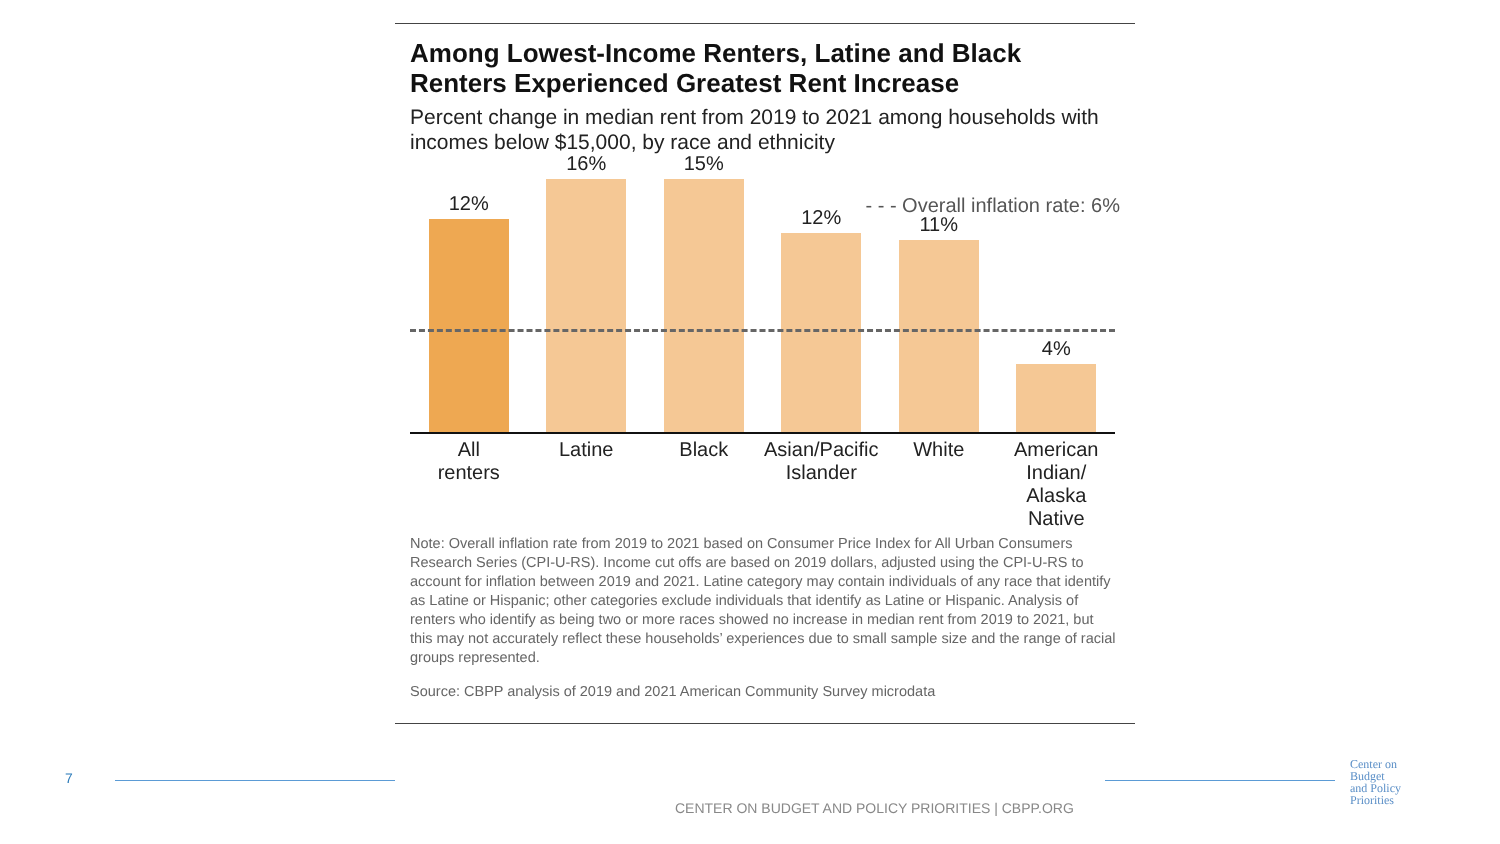7
Among Lowest-Income Renters, Latine and Black Renters Experienced Greatest Rent Increase
Percent change in median rent from 2019 to 2021 among households with incomes below $15,000, by race and ethnicity
- - - Overall inflation rate: 6%
12%
16%
15%
12%
11%
4%
All
renters
Latine Black Asian/Pacific
Islander
White American
Indian/
Alaska Native
Note: Overall inflation rate from 2019 to 2021 based on Consumer Price Index for All Urban Consumers Research Series (CPI-U-RS). Income cut offs are based on 2019 dollars, adjusted using the CPI-U-RS to account for inflation between 2019 and 2021. Latine category may contain individuals of any race that identify as Latine or Hispanic; other categories exclude individuals that identify as Latine or Hispanic. Analysis of renters who identify as being two or more races showed no increase in median rent from 2019 to 2021, but this may not accurately reflect these households’ experiences due to small sample size and the range of racial groups represented.
Source: CBPP analysis of 2019 and 2021 American Community Survey microdata
CENTER ON BUDGET AND POLICY PRIORITIES | CBPP.ORG
Center on
Budget
and Policy
Priorities